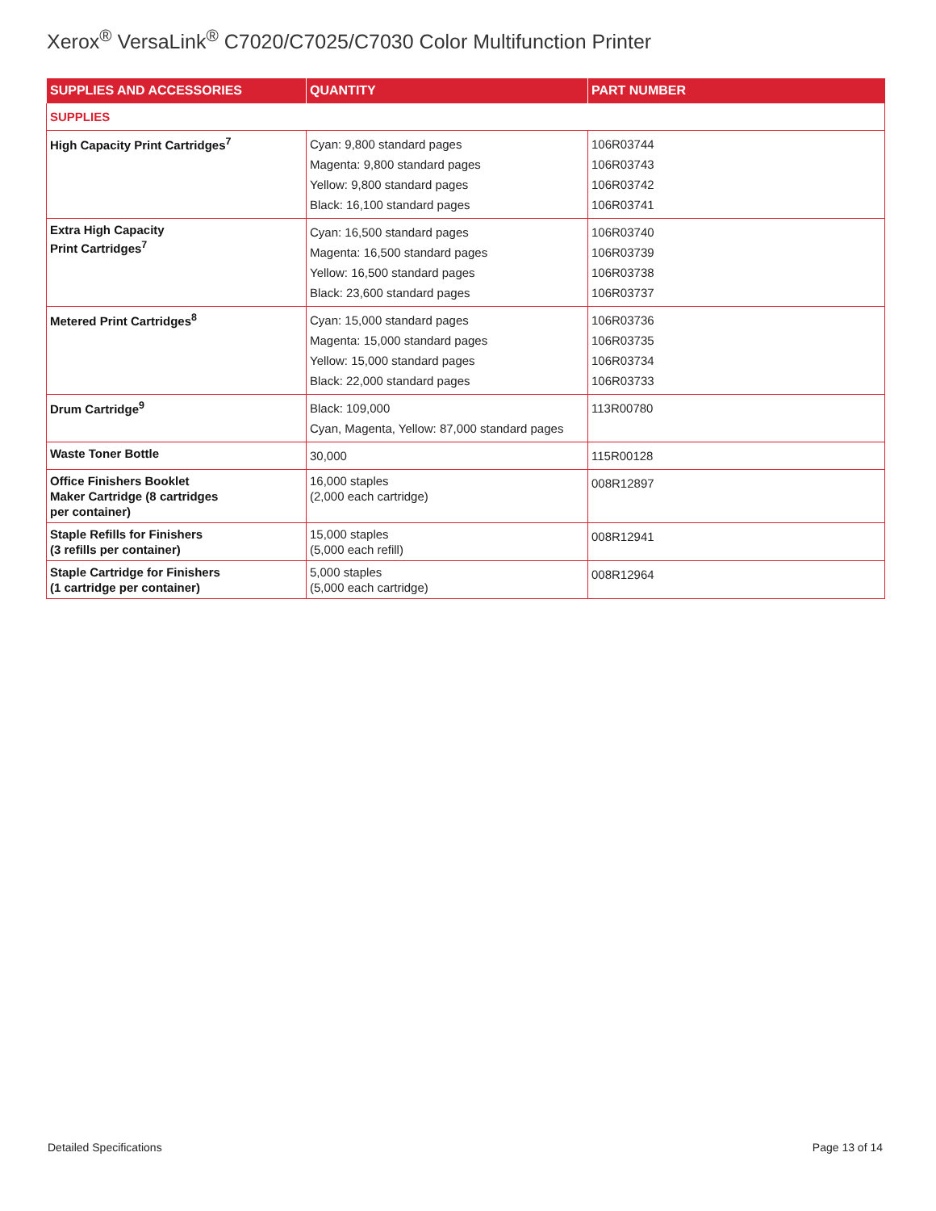Xerox<sup>®</sup> VersaLink<sup>®</sup> C7020/C7025/C7030 Color Multifunction Printer
| SUPPLIES AND ACCESSORIES | QUANTITY | PART NUMBER |
| --- | --- | --- |
| SUPPLIES | | |
| High Capacity Print Cartridges<sup>7</sup> | Cyan: 9,800 standard pages Magenta: 9,800 standard pages Yellow: 9,800 standard pages Black: 16,100 standard pages | 106R03744 106R03743 106R03742 106R03741 |
| Extra High Capacity Print Cartridges<sup>7</sup> | Cyan: 16,500 standard pages Magenta: 16,500 standard pages Yellow: 16,500 standard pages Black: 23,600 standard pages | 106R03740 106R03739 106R03738 106R03737 |
| Metered Print Cartridges<sup>8</sup> | Cyan: 15,000 standard pages Magenta: 15,000 standard pages Yellow: 15,000 standard pages Black: 22,000 standard pages | 106R03736 106R03735 106R03734 106R03733 |
| Drum Cartridge<sup>9</sup> | Black: 109,000 Cyan, Magenta, Yellow: 87,000 standard pages | 113R00780 |
| Waste Toner Bottle | 30,000 | 115R00128 |
| Office Finishers Booklet Maker Cartridge (8 cartridges per container) | 16,000 staples (2,000 each cartridge) | 008R12897 |
| Staple Refills for Finishers (3 refills per container) | 15,000 staples (5,000 each refill) | 008R12941 |
| Staple Cartridge for Finishers (1 cartridge per container) | 5,000 staples (5,000 each cartridge) | 008R12964 |
Detailed Specifications Page 13 of 14